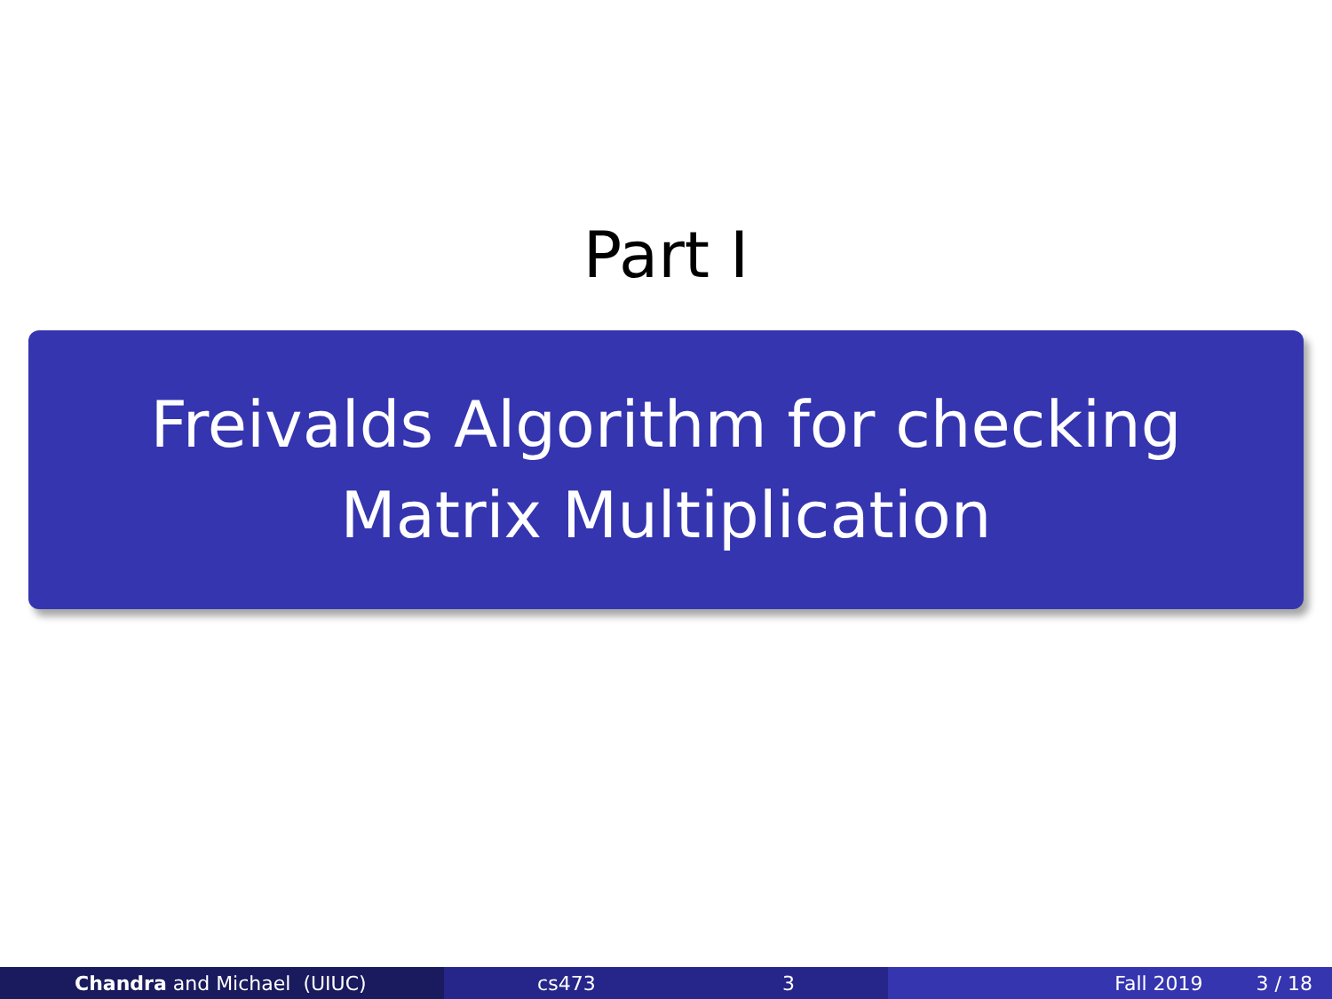Part I
Freivalds Algorithm for checking
Matrix Multiplication
Chandra and Michael (UIUC) cs473 3 Fall 2019 3 / 18